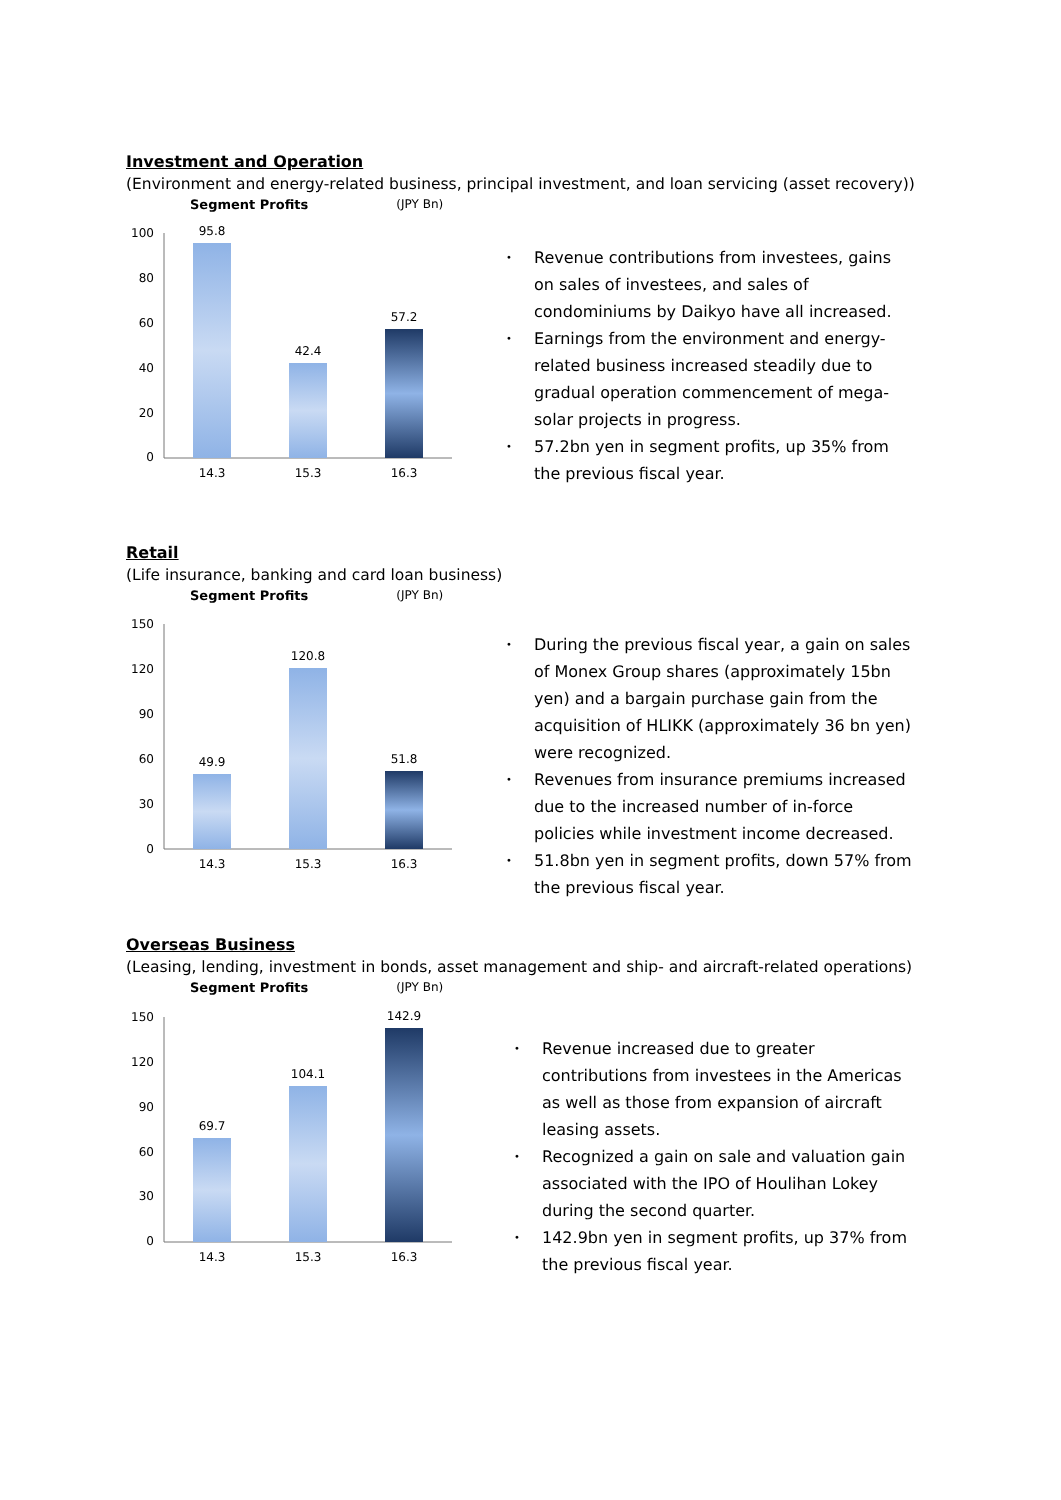Investment and Operation
(Environment and energy-related business, principal investment, and loan servicing (asset recovery))
Segment Profits (JPY Bn)
100
80
60
40
20
0
95.8
42.4
57.2
14.3
15.3
16.3
• Revenue contributions from investees, gains on sales of investees, and sales of condominiums by Daikyo have all increased.
• Earnings from the environment and energy-related business increased steadily due to gradual operation commencement of mega-solar projects in progress.
• 57.2bn yen in segment profits, up 35% from the previous fiscal year.
Retail
(Life insurance, banking and card loan business)
Segment Profits (JPY Bn)
150
120
90
60
30
0
49.9
120.8
51.8
14.3
15.3
16.3
• During the previous fiscal year, a gain on sales of Monex Group shares (approximately 15bn yen) and a bargain purchase gain from the acquisition of HLIKK (approximately 36 bn yen) were recognized.
• Revenues from insurance premiums increased due to the increased number of in-force policies while investment income decreased.
• 51.8bn yen in segment profits, down 57% from the previous fiscal year.
Overseas Business
(Leasing, lending, investment in bonds, asset management and ship- and aircraft-related operations)
Segment Profits (JPY Bn)
150
120
90
60
30
0
69.7
104.1
142.9
14.3
15.3
16.3
• Revenue increased due to greater contributions from investees in the Americas as well as those from expansion of aircraft leasing assets.
• Recognized a gain on sale and valuation gain associated with the IPO of Houlihan Lokey during the second quarter.
• 142.9bn yen in segment profits, up 37% from the previous fiscal year.